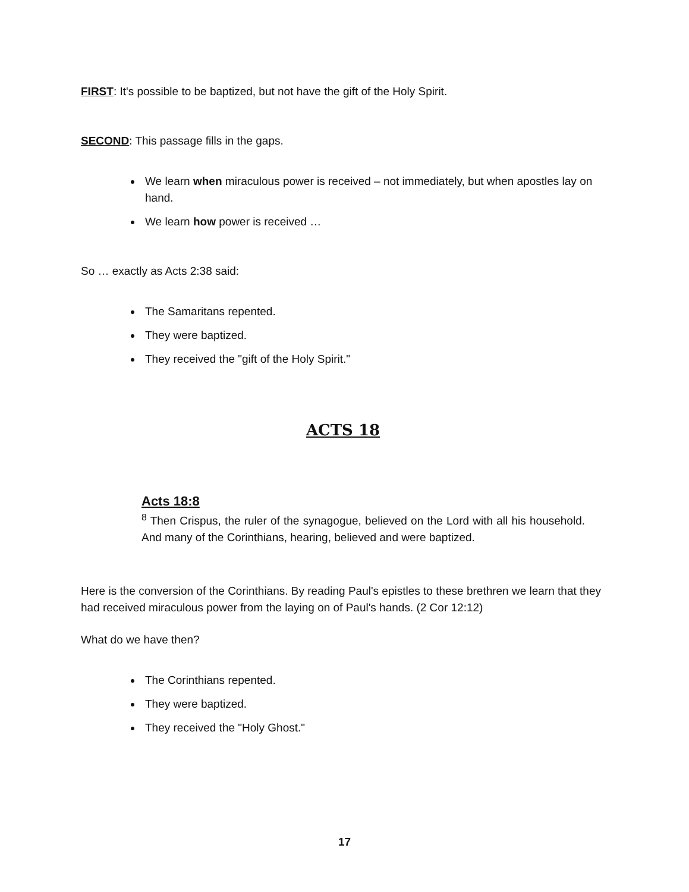FIRST: It's possible to be baptized, but not have the gift of the Holy Spirit.
SECOND: This passage fills in the gaps.
We learn when miraculous power is received – not immediately, but when apostles lay on hand.
We learn how power is received …
So … exactly as Acts 2:38 said:
The Samaritans repented.
They were baptized.
They received the "gift of the Holy Spirit."
ACTS 18
Acts 18:8
<sup>8</sup> Then Crispus, the ruler of the synagogue, believed on the Lord with all his household. And many of the Corinthians, hearing, believed and were baptized.
Here is the conversion of the Corinthians. By reading Paul's epistles to these brethren we learn that they had received miraculous power from the laying on of Paul's hands. (2 Cor 12:12)
What do we have then?
The Corinthians repented.
They were baptized.
They received the "Holy Ghost."
17